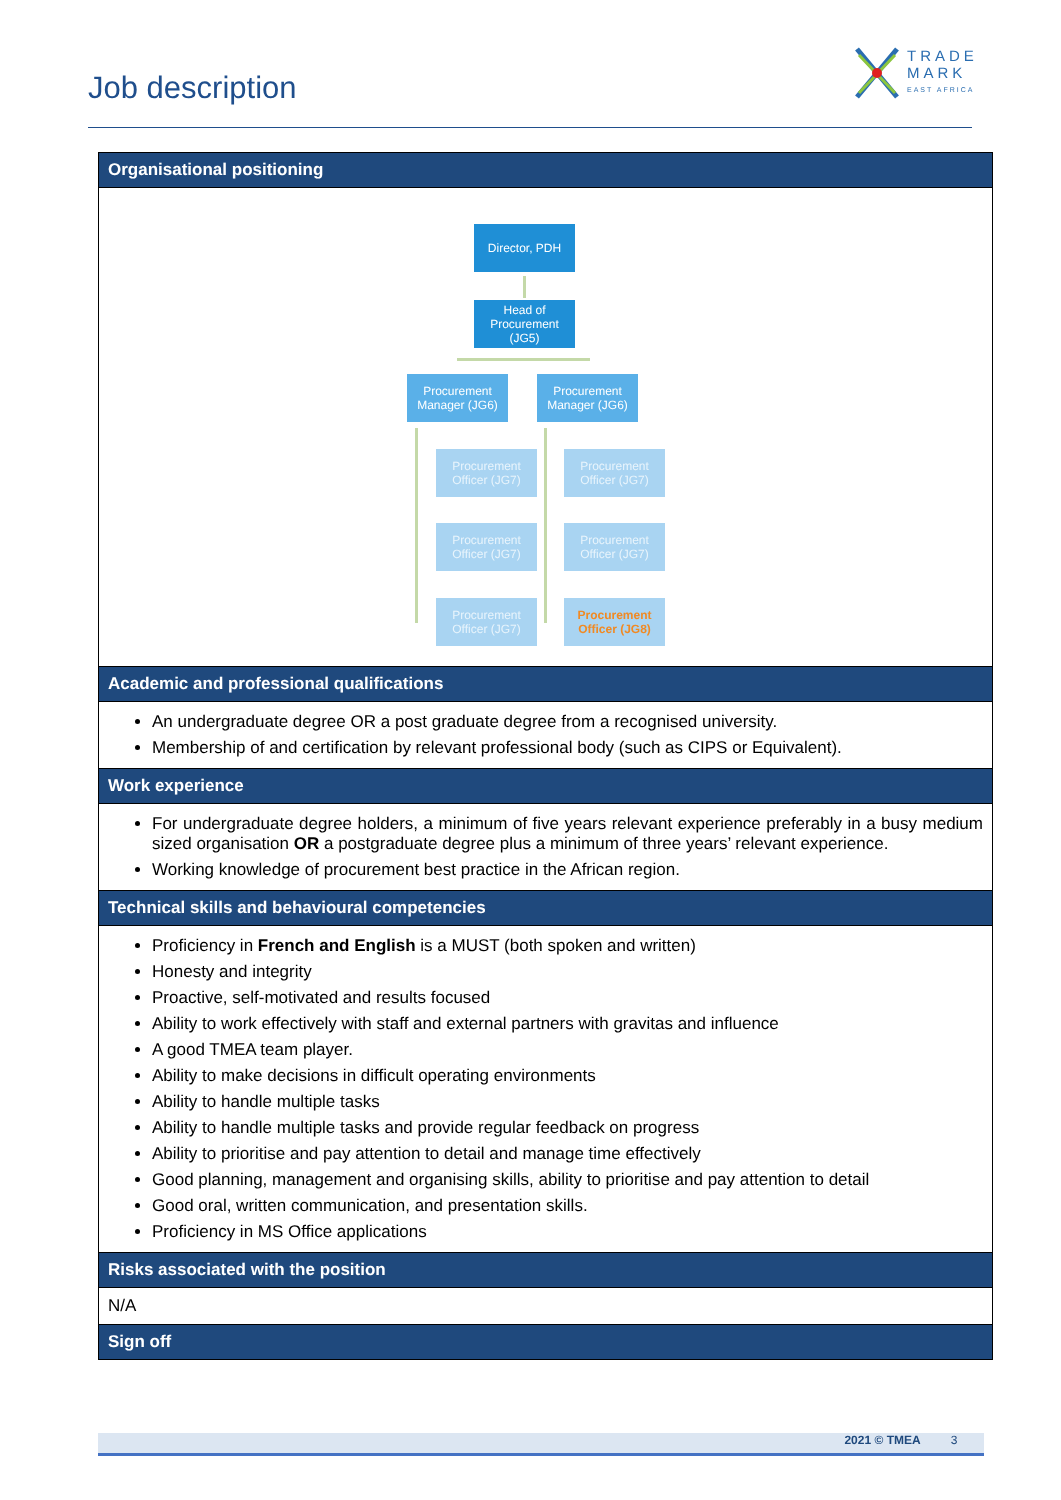Job description
TRADE
MARK
EAST AFRICA
| Organisational positioning |
| --- |
| Director, PDH Head of Procurement (JG5) Procurement Manager (JG6) Procurement Manager (JG6) Procurement Officer (JG7) Procurement Officer (JG7) Procurement Officer (JG7) Procurement Officer (JG7) Procurement Officer (JG7) Procurement Officer (JG8) |
| Academic and professional qualifications |
| An undergraduate degree OR a post graduate degree from a recognised university. Membership of and certification by relevant professional body (such as CIPS or Equivalent). |
| Work experience |
| For undergraduate degree holders, a minimum of five years relevant experience preferably in a busy medium sized organisation OR a postgraduate degree plus a minimum of three years’ relevant experience. Working knowledge of procurement best practice in the African region. |
| Technical skills and behavioural competencies |
| Proficiency in French and English is a MUST (both spoken and written) Honesty and integrity Proactive, self-motivated and results focused Ability to work effectively with staff and external partners with gravitas and influence A good TMEA team player. Ability to make decisions in difficult operating environments Ability to handle multiple tasks Ability to handle multiple tasks and provide regular feedback on progress Ability to prioritise and pay attention to detail and manage time effectively Good planning, management and organising skills, ability to prioritise and pay attention to detail Good oral, written communication, and presentation skills. Proficiency in MS Office applications |
| Risks associated with the position |
| N/A |
| Sign off |
2021 © TMEA 3